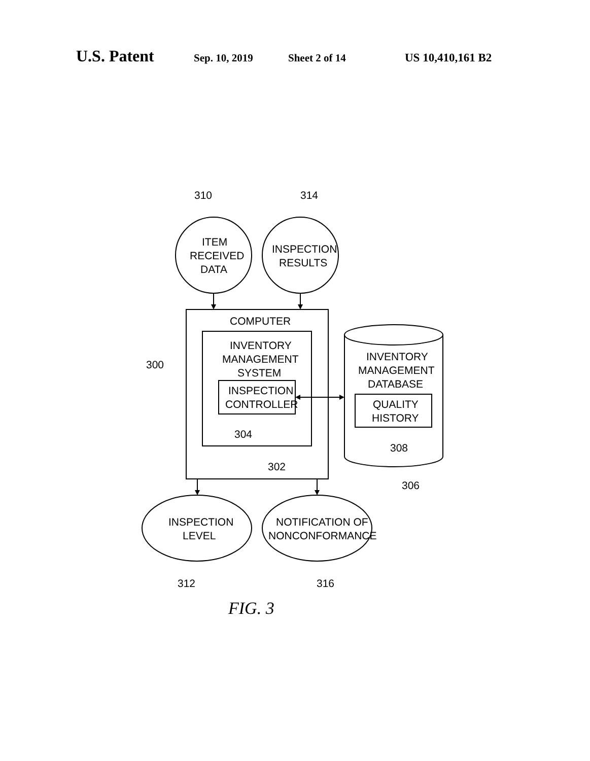U.S. Patent Sep. 10, 2019 Sheet 2 of 14 US 10,410,161 B2
310
314
ITEM
RECEIVED
DATA
INSPECTION
RESULTS
COMPUTER
INVENTORY
MANAGEMENT
SYSTEM
INSPECTION
CONTROLLER
304
302
300
INVENTORY
MANAGEMENT
DATABASE
QUALITY
HISTORY
308
306
INSPECTION
LEVEL
NOTIFICATION OF
NONCONFORMANCE
312
316
FIG. 3